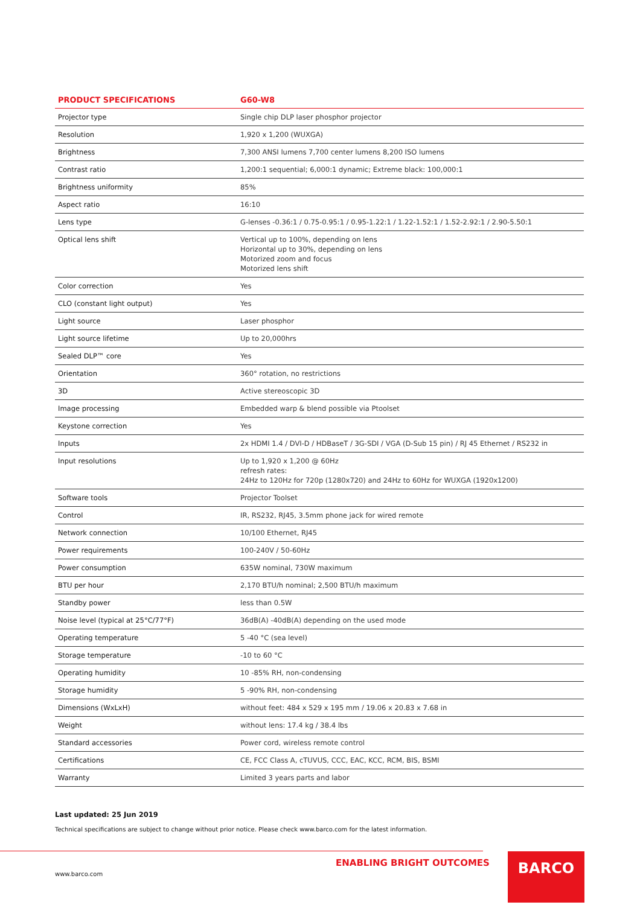| PRODUCT SPECIFICATIONS | G60-W8 |
| --- | --- |
| Projector type | Single chip DLP laser phosphor projector |
| Resolution | 1,920 x 1,200 (WUXGA) |
| Brightness | 7,300 ANSI lumens 7,700 center lumens 8,200 ISO lumens |
| Contrast ratio | 1,200:1 sequential; 6,000:1 dynamic; Extreme black: 100,000:1 |
| Brightness uniformity | 85% |
| Aspect ratio | 16:10 |
| Lens type | G-lenses -0.36:1 / 0.75-0.95:1 / 0.95-1.22:1 / 1.22-1.52:1 / 1.52-2.92:1 / 2.90-5.50:1 |
| Optical lens shift | Vertical up to 100%, depending on lens Horizontal up to 30%, depending on lens Motorized zoom and focus Motorized lens shift |
| Color correction | Yes |
| CLO (constant light output) | Yes |
| Light source | Laser phosphor |
| Light source lifetime | Up to 20,000hrs |
| Sealed DLP™ core | Yes |
| Orientation | 360° rotation, no restrictions |
| 3D | Active stereoscopic 3D |
| Image processing | Embedded warp & blend possible via Ptoolset |
| Keystone correction | Yes |
| Inputs | 2x HDMI 1.4 / DVI-D / HDBaseT / 3G-SDI / VGA (D-Sub 15 pin) / RJ 45 Ethernet / RS232 in |
| Input resolutions | Up to 1,920 x 1,200 @ 60Hz refresh rates: 24Hz to 120Hz for 720p (1280x720) and 24Hz to 60Hz for WUXGA (1920x1200) |
| Software tools | Projector Toolset |
| Control | IR, RS232, RJ45, 3.5mm phone jack for wired remote |
| Network connection | 10/100 Ethernet, RJ45 |
| Power requirements | 100-240V / 50-60Hz |
| Power consumption | 635W nominal, 730W maximum |
| BTU per hour | 2,170 BTU/h nominal; 2,500 BTU/h maximum |
| Standby power | less than 0.5W |
| Noise level (typical at 25°C/77°F) | 36dB(A) -40dB(A) depending on the used mode |
| Operating temperature | 5 -40 °C (sea level) |
| Storage temperature | -10 to 60 °C |
| Operating humidity | 10 -85% RH, non-condensing |
| Storage humidity | 5 -90% RH, non-condensing |
| Dimensions (WxLxH) | without feet: 484 x 529 x 195 mm / 19.06 x 20.83 x 7.68 in |
| Weight | without lens: 17.4 kg / 38.4 lbs |
| Standard accessories | Power cord, wireless remote control |
| Certifications | CE, FCC Class A, cTUVUS, CCC, EAC, KCC, RCM, BIS, BSMI |
| Warranty | Limited 3 years parts and labor |
Last updated: 25 Jun 2019
Technical specifications are subject to change without prior notice. Please check www.barco.com for the latest information.
ENABLING BRIGHT OUTCOMES
www.barco.com
BARCO